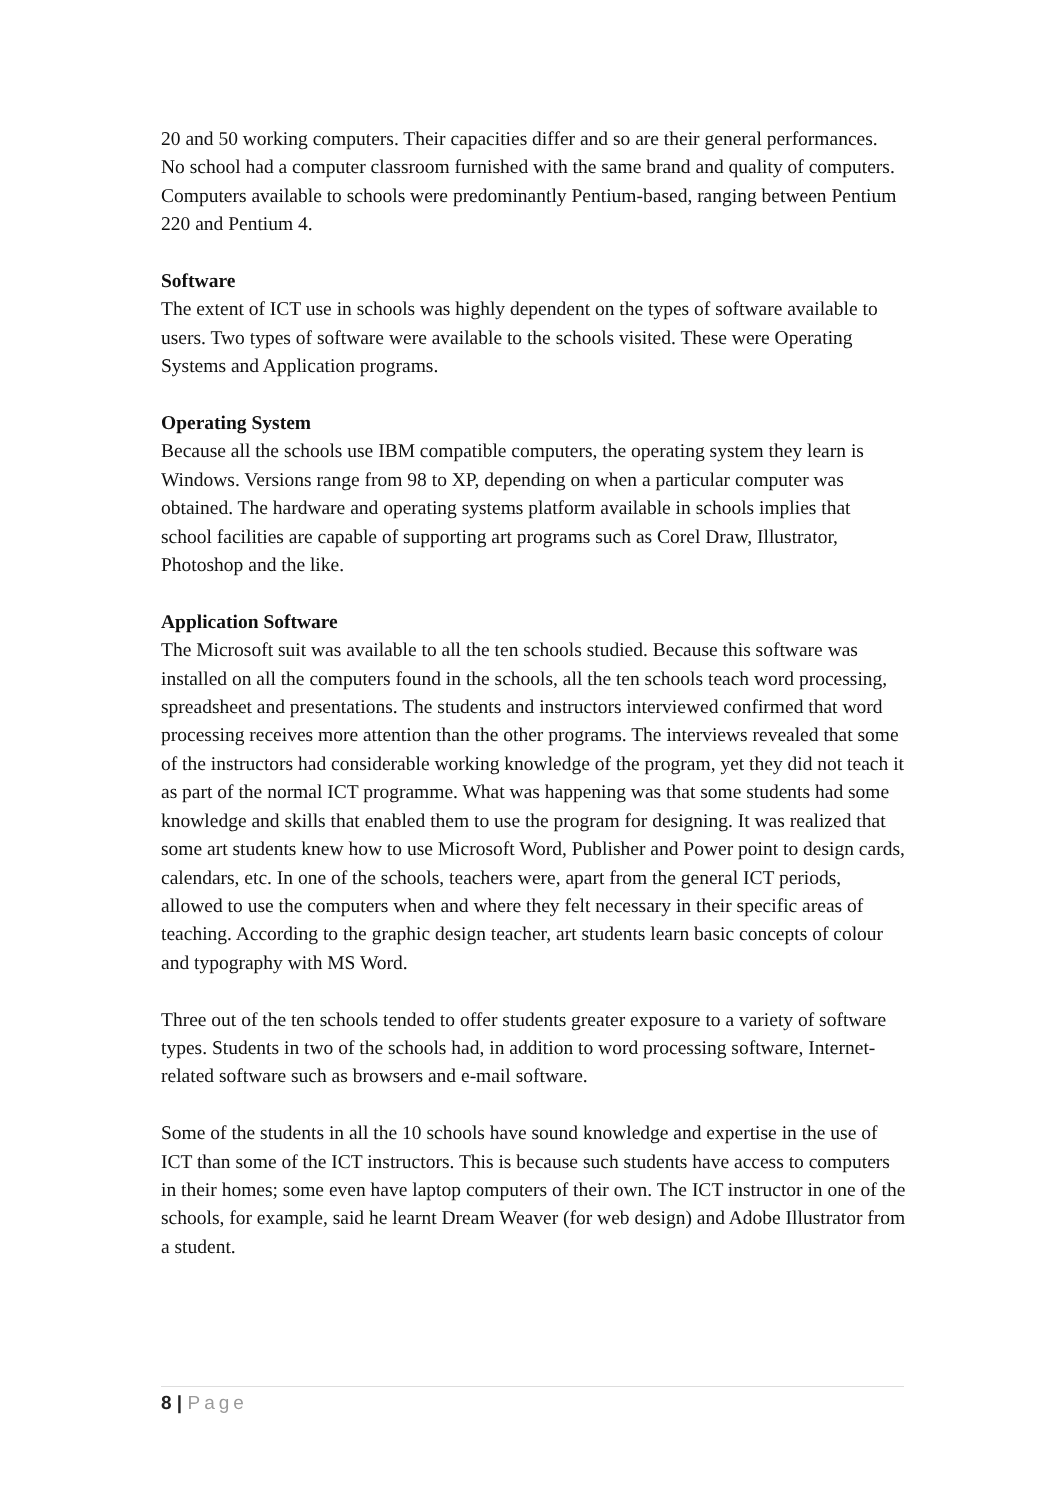20 and 50 working computers. Their capacities differ and so are their general performances. No school had a computer classroom furnished with the same brand and quality of computers. Computers available to schools were predominantly Pentium-based, ranging between Pentium 220 and Pentium 4.
Software
The extent of ICT use in schools was highly dependent on the types of software available to users. Two types of software were available to the schools visited. These were Operating Systems and Application programs.
Operating System
Because all the schools use IBM compatible computers, the operating system they learn is Windows. Versions range from 98 to XP, depending on when a particular computer was obtained. The hardware and operating systems platform available in schools implies that school facilities are capable of supporting art programs such as Corel Draw, Illustrator, Photoshop and the like.
Application Software
The Microsoft suit was available to all the ten schools studied. Because this software was installed on all the computers found in the schools, all the ten schools teach word processing, spreadsheet and presentations. The students and instructors interviewed confirmed that word processing receives more attention than the other programs. The interviews revealed that some of the instructors had considerable working knowledge of the program, yet they did not teach it as part of the normal ICT programme. What was happening was that some students had some knowledge and skills that enabled them to use the program for designing. It was realized that some art students knew how to use Microsoft Word, Publisher and Power point to design cards, calendars, etc. In one of the schools, teachers were, apart from the general ICT periods, allowed to use the computers when and where they felt necessary in their specific areas of teaching. According to the graphic design teacher, art students learn basic concepts of colour and typography with MS Word.
Three out of the ten schools tended to offer students greater exposure to a variety of software types. Students in two of the schools had, in addition to word processing software, Internet-related software such as browsers and e-mail software.
Some of the students in all the 10 schools have sound knowledge and expertise in the use of ICT than some of the ICT instructors. This is because such students have access to computers in their homes; some even have laptop computers of their own. The ICT instructor in one of the schools, for example, said he learnt Dream Weaver (for web design) and Adobe Illustrator from a student.
8 | Page